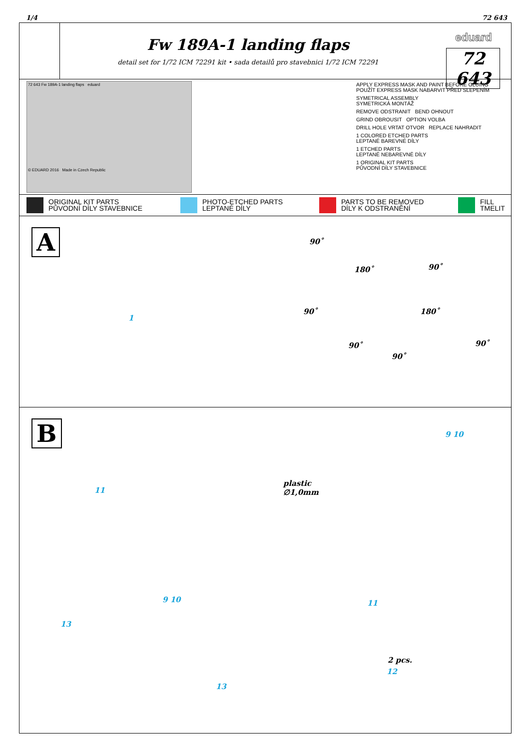1/4 72 643
Fw 189A-1 landing flaps
detail set for 1/72 ICM 72291 kit • sada detailů pro stavebnici 1/72 ICM 72291
eduard
72 643
72 643 Fw 189A-1 landing flaps eduard
© EDUARD 2016 Made in Czech Republic
APPLY EXPRESS MASK AND PAINT BEFORE GLUING
POUŽÍT EXPRESS MASK NABARVIT PŘED SLEPENÍM
SYMETRICAL ASSEMBLY
SYMETRICKÁ MONTÁŽ
REMOVE ODSTRANIT BEND OHNOUT
GRIND OBROUSIT OPTION VOLBA
DRILL HOLE VRTAT OTVOR REPLACE NAHRADIT
1 COLORED ETCHED PARTS
LEPTANÉ BAREVNÉ DÍLY
1 ETCHED PARTS
LEPTANÉ NEBAREVNÉ DÍLY
1 ORIGINAL KIT PARTS
PŮVODNÍ DÍLY STAVEBNICE
ORIGINAL KIT PARTS
PŮVODNÍ DÍLY STAVEBNICE
PHOTO-ETCHED PARTS
LEPTANÉ DÍLY
PARTS TO BE REMOVED
DÍLY K ODSTRANĚNÍ
FILL
TMELIT
A
1
90˚
180˚ 90˚
90˚ 180˚
90˚ 90˚
90˚
B 9 10
11
plastic
∅1,0mm
9 10 11
13
2 pcs.
12
13